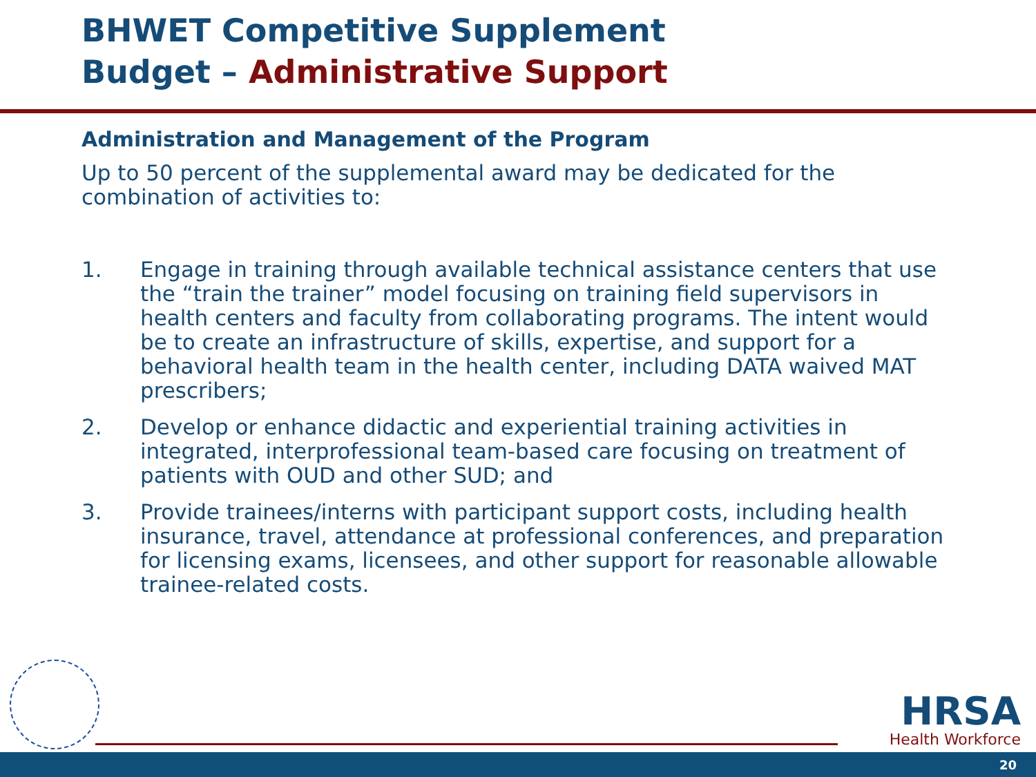BHWET Competitive Supplement
Budget – Administrative Support
Administration and Management of the Program
Up to 50 percent of the supplemental award may be dedicated for the combination of activities to:
1. Engage in training through available technical assistance centers that use the “train the trainer” model focusing on training field supervisors in health centers and faculty from collaborating programs. The intent would be to create an infrastructure of skills, expertise, and support for a behavioral health team in the health center, including DATA waived MAT prescribers;
2. Develop or enhance didactic and experiential training activities in integrated, interprofessional team-based care focusing on treatment of patients with OUD and other SUD; and
3. Provide trainees/interns with participant support costs, including health insurance, travel, attendance at professional conferences, and preparation for licensing exams, licensees, and other support for reasonable allowable trainee-related costs.
HRSA
Health Workforce
20